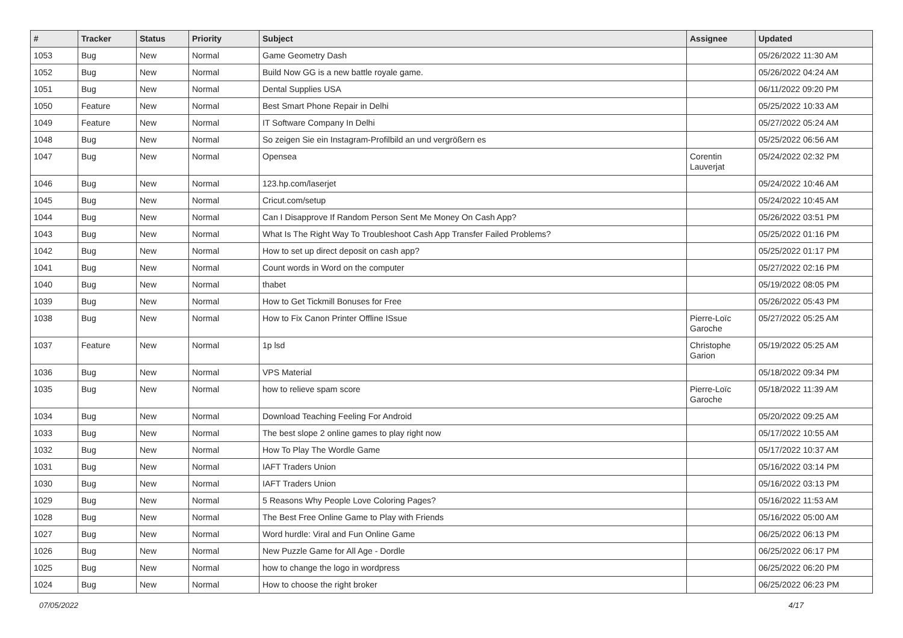| # | Tracker | Status | Priority | Subject | Assignee | Updated |
| --- | --- | --- | --- | --- | --- | --- |
| 1053 | Bug | New | Normal | Game Geometry Dash | | 05/26/2022 11:30 AM |
| 1052 | Bug | New | Normal | Build Now GG is a new battle royale game. | | 05/26/2022 04:24 AM |
| 1051 | Bug | New | Normal | Dental Supplies USA | | 06/11/2022 09:20 PM |
| 1050 | Feature | New | Normal | Best Smart Phone Repair in Delhi | | 05/25/2022 10:33 AM |
| 1049 | Feature | New | Normal | IT Software Company In Delhi | | 05/27/2022 05:24 AM |
| 1048 | Bug | New | Normal | So zeigen Sie ein Instagram-Profilbild an und vergrößern es | | 05/25/2022 06:56 AM |
| 1047 | Bug | New | Normal | Opensea | Corentin Lauverjat | 05/24/2022 02:32 PM |
| 1046 | Bug | New | Normal | 123.hp.com/laserjet | | 05/24/2022 10:46 AM |
| 1045 | Bug | New | Normal | Cricut.com/setup | | 05/24/2022 10:45 AM |
| 1044 | Bug | New | Normal | Can I Disapprove If Random Person Sent Me Money On Cash App? | | 05/26/2022 03:51 PM |
| 1043 | Bug | New | Normal | What Is The Right Way To Troubleshoot Cash App Transfer Failed Problems? | | 05/25/2022 01:16 PM |
| 1042 | Bug | New | Normal | How to set up direct deposit on cash app? | | 05/25/2022 01:17 PM |
| 1041 | Bug | New | Normal | Count words in Word on the computer | | 05/27/2022 02:16 PM |
| 1040 | Bug | New | Normal | thabet | | 05/19/2022 08:05 PM |
| 1039 | Bug | New | Normal | How to Get Tickmill Bonuses for Free | | 05/26/2022 05:43 PM |
| 1038 | Bug | New | Normal | How to Fix Canon Printer Offline ISsue | Pierre-Loïc Garoche | 05/27/2022 05:25 AM |
| 1037 | Feature | New | Normal | 1p lsd | Christophe Garion | 05/19/2022 05:25 AM |
| 1036 | Bug | New | Normal | VPS Material | | 05/18/2022 09:34 PM |
| 1035 | Bug | New | Normal | how to relieve spam score | Pierre-Loïc Garoche | 05/18/2022 11:39 AM |
| 1034 | Bug | New | Normal | Download Teaching Feeling For Android | | 05/20/2022 09:25 AM |
| 1033 | Bug | New | Normal | The best slope 2 online games to play right now | | 05/17/2022 10:55 AM |
| 1032 | Bug | New | Normal | How To Play The Wordle Game | | 05/17/2022 10:37 AM |
| 1031 | Bug | New | Normal | IAFT Traders Union | | 05/16/2022 03:14 PM |
| 1030 | Bug | New | Normal | IAFT Traders Union | | 05/16/2022 03:13 PM |
| 1029 | Bug | New | Normal | 5 Reasons Why People Love Coloring Pages? | | 05/16/2022 11:53 AM |
| 1028 | Bug | New | Normal | The Best Free Online Game to Play with Friends | | 05/16/2022 05:00 AM |
| 1027 | Bug | New | Normal | Word hurdle: Viral and Fun Online Game | | 06/25/2022 06:13 PM |
| 1026 | Bug | New | Normal | New Puzzle Game for All Age - Dordle | | 06/25/2022 06:17 PM |
| 1025 | Bug | New | Normal | how to change the logo in wordpress | | 06/25/2022 06:20 PM |
| 1024 | Bug | New | Normal | How to choose the right broker | | 06/25/2022 06:23 PM |
07/05/2022 4/17